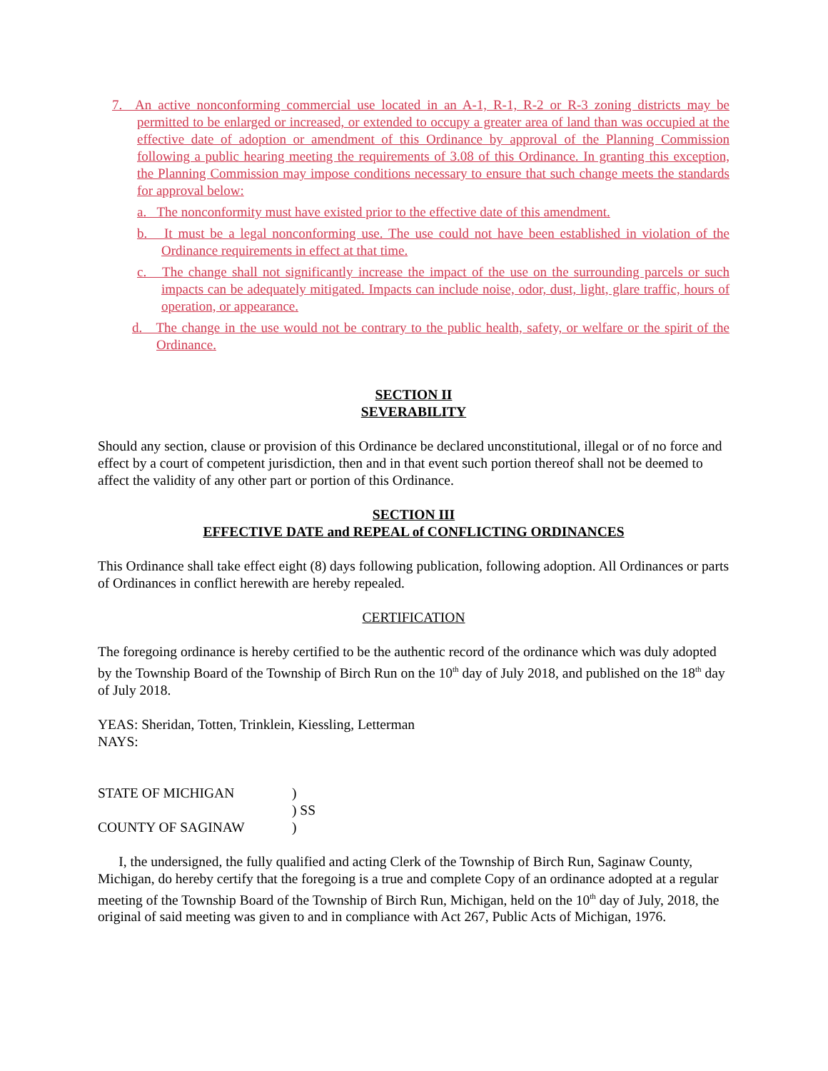7. An active nonconforming commercial use located in an A-1, R-1, R-2 or R-3 zoning districts may be permitted to be enlarged or increased, or extended to occupy a greater area of land than was occupied at the effective date of adoption or amendment of this Ordinance by approval of the Planning Commission following a public hearing meeting the requirements of 3.08 of this Ordinance. In granting this exception, the Planning Commission may impose conditions necessary to ensure that such change meets the standards for approval below:
a. The nonconformity must have existed prior to the effective date of this amendment.
b. It must be a legal nonconforming use. The use could not have been established in violation of the Ordinance requirements in effect at that time.
c. The change shall not significantly increase the impact of the use on the surrounding parcels or such impacts can be adequately mitigated. Impacts can include noise, odor, dust, light, glare traffic, hours of operation, or appearance.
d. The change in the use would not be contrary to the public health, safety, or welfare or the spirit of the Ordinance.
SECTION II
SEVERABILITY
Should any section, clause or provision of this Ordinance be declared unconstitutional, illegal or of no force and effect by a court of competent jurisdiction, then and in that event such portion thereof shall not be deemed to affect the validity of any other part or portion of this Ordinance.
SECTION III
EFFECTIVE DATE and REPEAL of CONFLICTING ORDINANCES
This Ordinance shall take effect eight (8) days following publication, following adoption. All Ordinances or parts of Ordinances in conflict herewith are hereby repealed.
CERTIFICATION
The foregoing ordinance is hereby certified to be the authentic record of the ordinance which was duly adopted by the Township Board of the Township of Birch Run on the 10<sup>th</sup> day of July 2018, and published on the 18<sup>th</sup> day of July 2018.
YEAS: Sheridan, Totten, Trinklein, Kiessling, Letterman
NAYS:
STATE OF MICHIGAN)
) SS
COUNTY OF SAGINAW)
I, the undersigned, the fully qualified and acting Clerk of the Township of Birch Run, Saginaw County, Michigan, do hereby certify that the foregoing is a true and complete Copy of an ordinance adopted at a regular meeting of the Township Board of the Township of Birch Run, Michigan, held on the 10<sup>th</sup> day of July, 2018, the original of said meeting was given to and in compliance with Act 267, Public Acts of Michigan, 1976.